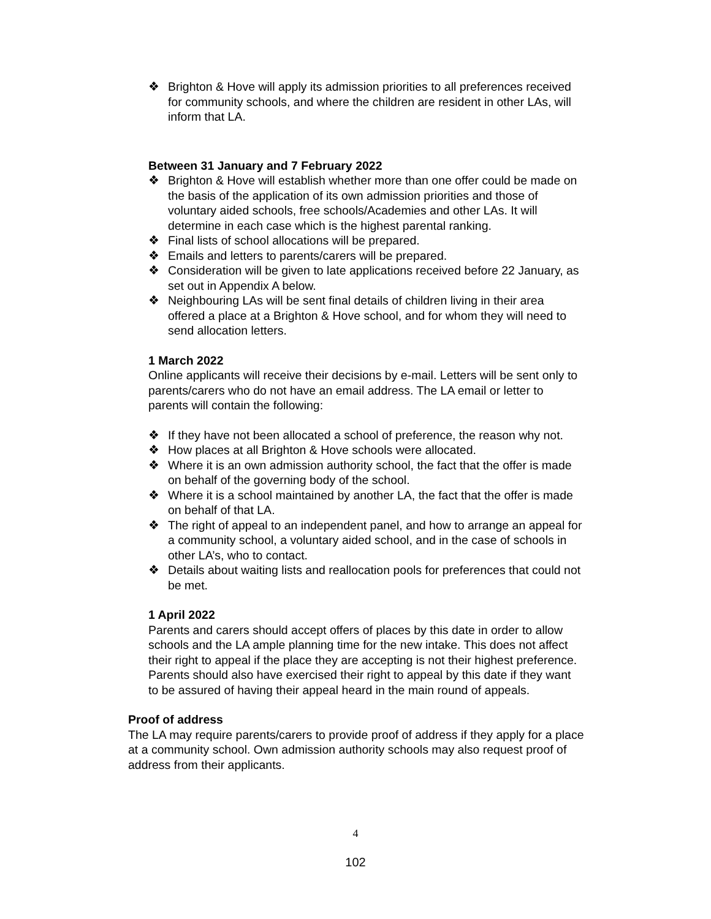❖ Brighton & Hove will apply its admission priorities to all preferences received for community schools, and where the children are resident in other LAs, will inform that LA.
Between 31 January and 7 February 2022
❖ Brighton & Hove will establish whether more than one offer could be made on the basis of the application of its own admission priorities and those of voluntary aided schools, free schools/Academies and other LAs. It will determine in each case which is the highest parental ranking.
❖ Final lists of school allocations will be prepared.
❖ Emails and letters to parents/carers will be prepared.
❖ Consideration will be given to late applications received before 22 January, as set out in Appendix A below.
❖ Neighbouring LAs will be sent final details of children living in their area offered a place at a Brighton & Hove school, and for whom they will need to send allocation letters.
1 March 2022
Online applicants will receive their decisions by e-mail. Letters will be sent only to parents/carers who do not have an email address. The LA email or letter to parents will contain the following:
❖ If they have not been allocated a school of preference, the reason why not.
❖ How places at all Brighton & Hove schools were allocated.
❖ Where it is an own admission authority school, the fact that the offer is made on behalf of the governing body of the school.
❖ Where it is a school maintained by another LA, the fact that the offer is made on behalf of that LA.
❖ The right of appeal to an independent panel, and how to arrange an appeal for a community school, a voluntary aided school, and in the case of schools in other LA’s, who to contact.
❖ Details about waiting lists and reallocation pools for preferences that could not be met.
1 April 2022
Parents and carers should accept offers of places by this date in order to allow schools and the LA ample planning time for the new intake. This does not affect their right to appeal if the place they are accepting is not their highest preference. Parents should also have exercised their right to appeal by this date if they want to be assured of having their appeal heard in the main round of appeals.
Proof of address
The LA may require parents/carers to provide proof of address if they apply for a place at a community school. Own admission authority schools may also request proof of address from their applicants.
4
102